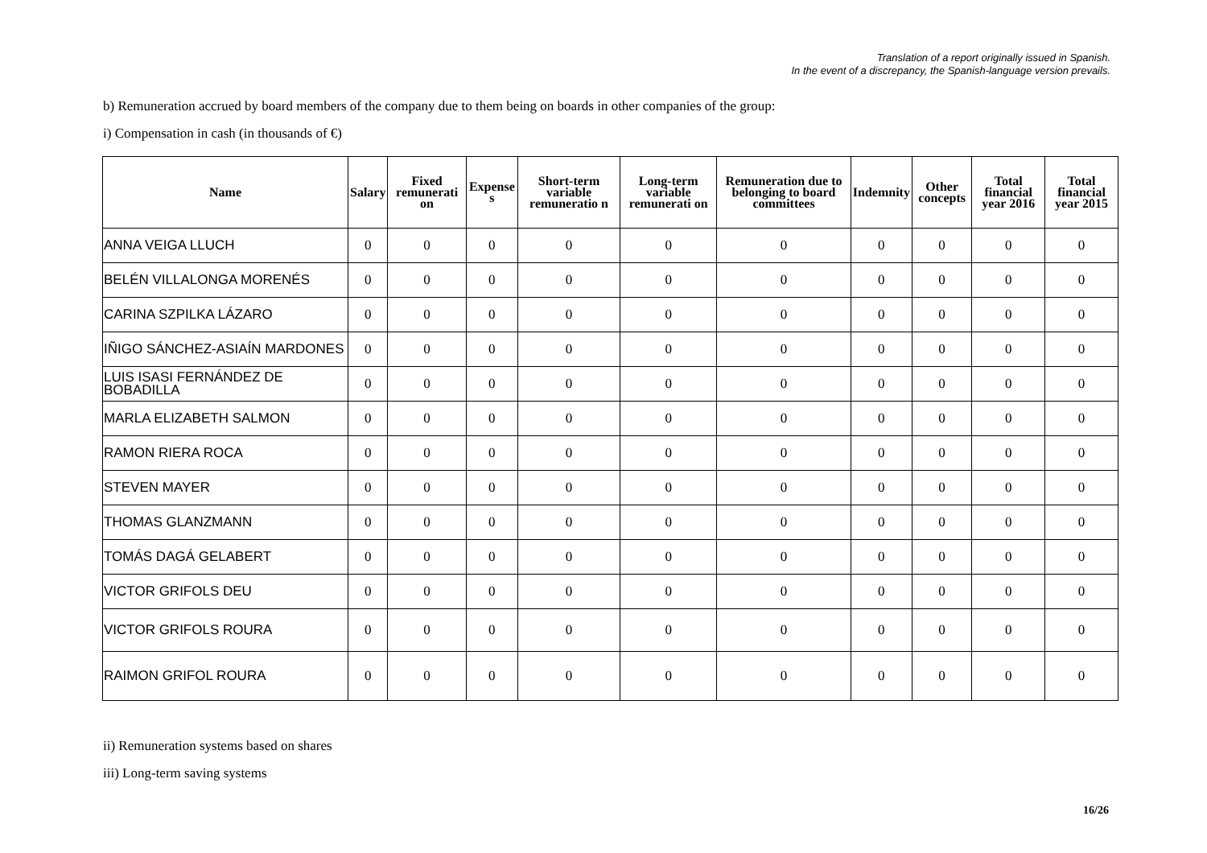Translation of a report originally issued in Spanish.
In the event of a discrepancy, the Spanish-language version prevails.
b) Remuneration accrued by board members of the company due to them being on boards in other companies of the group:
i) Compensation in cash (in thousands of €)
| Name | Salary | Fixed remunerati on | Expense s | Short-term variable remuneratio n | Long-term variable remunerati on | Remuneration due to belonging to board committees | Indemnity | Other concepts | Total financial year 2016 | Total financial year 2015 |
| --- | --- | --- | --- | --- | --- | --- | --- | --- | --- | --- |
| ANNA VEIGA LLUCH | 0 | 0 | 0 | 0 | 0 | 0 | 0 | 0 | 0 | 0 |
| BELÉN VILLALONGA MORENÉS | 0 | 0 | 0 | 0 | 0 | 0 | 0 | 0 | 0 | 0 |
| CARINA SZPILKA LÁZARO | 0 | 0 | 0 | 0 | 0 | 0 | 0 | 0 | 0 | 0 |
| IÑIGO SÁNCHEZ-ASIAÍN MARDONES | 0 | 0 | 0 | 0 | 0 | 0 | 0 | 0 | 0 | 0 |
| LUIS ISASI FERNÁNDEZ DE BOBADILLA | 0 | 0 | 0 | 0 | 0 | 0 | 0 | 0 | 0 | 0 |
| MARLA ELIZABETH SALMON | 0 | 0 | 0 | 0 | 0 | 0 | 0 | 0 | 0 | 0 |
| RAMON RIERA ROCA | 0 | 0 | 0 | 0 | 0 | 0 | 0 | 0 | 0 | 0 |
| STEVEN MAYER | 0 | 0 | 0 | 0 | 0 | 0 | 0 | 0 | 0 | 0 |
| THOMAS GLANZMANN | 0 | 0 | 0 | 0 | 0 | 0 | 0 | 0 | 0 | 0 |
| TOMÁS DAGÁ GELABERT | 0 | 0 | 0 | 0 | 0 | 0 | 0 | 0 | 0 | 0 |
| VICTOR GRIFOLS DEU | 0 | 0 | 0 | 0 | 0 | 0 | 0 | 0 | 0 | 0 |
| VICTOR GRIFOLS ROURA | 0 | 0 | 0 | 0 | 0 | 0 | 0 | 0 | 0 | 0 |
| RAIMON GRIFOL ROURA | 0 | 0 | 0 | 0 | 0 | 0 | 0 | 0 | 0 | 0 |
ii) Remuneration systems based on shares
iii) Long-term saving systems
16/26